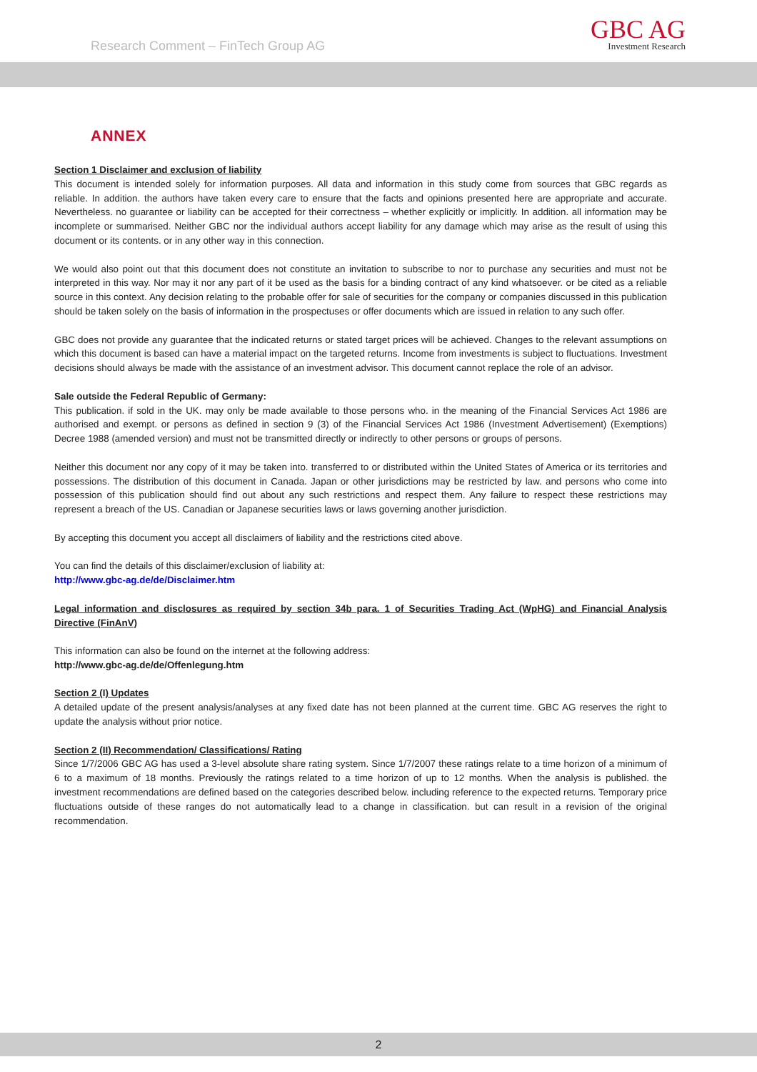Research Comment – FinTech Group AG
GBC AG
Investment Research
ANNEX
Section 1 Disclaimer and exclusion of liability
This document is intended solely for information purposes. All data and information in this study come from sources that GBC regards as reliable. In addition. the authors have taken every care to ensure that the facts and opinions presented here are appropriate and accurate. Nevertheless. no guarantee or liability can be accepted for their correctness – whether explicitly or implicitly. In addition. all information may be incomplete or summarised. Neither GBC nor the individual authors accept liability for any damage which may arise as the result of using this document or its contents. or in any other way in this connection.
We would also point out that this document does not constitute an invitation to subscribe to nor to purchase any securities and must not be interpreted in this way. Nor may it nor any part of it be used as the basis for a binding contract of any kind whatsoever. or be cited as a reliable source in this context. Any decision relating to the probable offer for sale of securities for the company or companies discussed in this publication should be taken solely on the basis of information in the prospectuses or offer documents which are issued in relation to any such offer.
GBC does not provide any guarantee that the indicated returns or stated target prices will be achieved. Changes to the relevant assumptions on which this document is based can have a material impact on the targeted returns. Income from investments is subject to fluctuations. Investment decisions should always be made with the assistance of an investment advisor. This document cannot replace the role of an advisor.
Sale outside the Federal Republic of Germany:
This publication. if sold in the UK. may only be made available to those persons who. in the meaning of the Financial Services Act 1986 are authorised and exempt. or persons as defined in section 9 (3) of the Financial Services Act 1986 (Investment Advertisement) (Exemptions) Decree 1988 (amended version) and must not be transmitted directly or indirectly to other persons or groups of persons.
Neither this document nor any copy of it may be taken into. transferred to or distributed within the United States of America or its territories and possessions. The distribution of this document in Canada. Japan or other jurisdictions may be restricted by law. and persons who come into possession of this publication should find out about any such restrictions and respect them. Any failure to respect these restrictions may represent a breach of the US. Canadian or Japanese securities laws or laws governing another jurisdiction.
By accepting this document you accept all disclaimers of liability and the restrictions cited above.
You can find the details of this disclaimer/exclusion of liability at:
http://www.gbc-ag.de/de/Disclaimer.htm
Legal information and disclosures as required by section 34b para. 1 of Securities Trading Act (WpHG) and Financial Analysis Directive (FinAnV)
This information can also be found on the internet at the following address:
http://www.gbc-ag.de/de/Offenlegung.htm
Section 2 (I) Updates
A detailed update of the present analysis/analyses at any fixed date has not been planned at the current time. GBC AG reserves the right to update the analysis without prior notice.
Section 2 (II) Recommendation/ Classifications/ Rating
Since 1/7/2006 GBC AG has used a 3-level absolute share rating system. Since 1/7/2007 these ratings relate to a time horizon of a minimum of 6 to a maximum of 18 months. Previously the ratings related to a time horizon of up to 12 months. When the analysis is published. the investment recommendations are defined based on the categories described below. including reference to the expected returns. Temporary price fluctuations outside of these ranges do not automatically lead to a change in classification. but can result in a revision of the original recommendation.
2